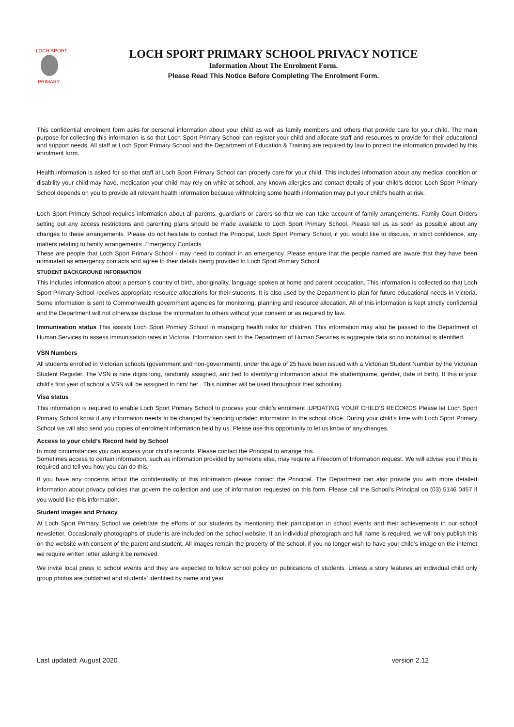LOCH SPORT
PRIMARY
LOCH SPORT PRIMARY SCHOOL PRIVACY NOTICE
Information About The Enrolment Form.
Please Read This Notice Before Completing The Enrolment Form.
This confidential enrolment form asks for personal information about your child as well as family members and others that provide care for your child. The main purpose for collecting this information is so that Loch Sport Primary School can register your child and allocate staff and resources to provide for their educational and support needs. All staff at Loch Sport Primary School and the Department of Education & Training are required by law to protect the information provided by this enrolment form.
Health information is asked for so that staff at Loch Sport Primary School can properly care for your child. This includes information about any medical condition or disability your child may have, medication your child may rely on while at school, any known allergies and contact details of your child’s doctor. Loch Sport Primary School depends on you to provide all relevant health information because withholding some health information may put your child’s health at risk.
Loch Sport Primary School requires information about all parents, guardians or carers so that we can take account of family arrangements. Family Court Orders setting out any access restrictions and parenting plans should be made available to Loch Sport Primary School. Please tell us as soon as possible about any changes to these arrangements. Please do not hesitate to contact the Principal, Loch Sport Primary School, if you would like to discuss, in strict confidence, any matters relating to family arrangements .Emergency Contacts
These are people that Loch Sport Primary School - may need to contact in an emergency. Please ensure that the people named are aware that they have been nominated as emergency contacts and agree to their details being provided to Loch Sport Primary School.
STUDENT BACKGROUND INFORMATION
This includes information about a person’s country of birth, aboriginality, language spoken at home and parent occupation. This information is collected so that Loch Sport Primary School receives appropriate resource allocations for their students. It is also used by the Department to plan for future educational needs in Victoria. Some information is sent to Commonwealth government agencies for monitoring, planning and resource allocation. All of this information is kept strictly confidential and the Department will not otherwise disclose the information to others without your consent or as required by law.
Immunisation status This assists Loch Sport Primary School in managing health risks for children. This information may also be passed to the Department of Human Services to assess immunisation rates in Victoria. Information sent to the Department of Human Services is aggregate data so no individual is identified.
VSN Numbers
All students enrolled in Victorian schools (government and non-government), under the age of 25 have been issued with a Victorian Student Number by the Victorian Student Register. The VSN is nine digits long, randomly assigned, and tied to identifying information about the student(name, gender, date of birth). If this is your child’s first year of school a VSN will be assigned to him/ her . This number will be used throughout their schooling.
Visa status
This information is required to enable Loch Sport Primary School to process your child’s enrolment .UPDATING YOUR CHILD’S RECORDS Please let Loch Sport Primary School know if any information needs to be changed by sending updated information to the school office. During your child’s time with Loch Sport Primary School we will also send you copies of enrolment information held by us. Please use this opportunity to let us know of any changes.
Access to your child’s Record held by School
In most circumstances you can access your child’s records. Please contact the Principal to arrange this.
Sometimes access to certain information, such as information provided by someone else, may require a Freedom of Information request. We will advise you if this is required and tell you how you can do this.
If you have any concerns about the confidentiality of this information please contact the Principal. The Department can also provide you with more detailed information about privacy policies that govern the collection and use of information requested on this form. Please call the School’s Principal on (03) 5146 0457 if you would like this information.
Student images and Privacy
At Loch Sport Primary School we celebrate the efforts of our students by mentioning their participation in school events and their achievements in our school newsletter. Occasionally photographs of students are included on the school website. If an individual photograph and full name is required, we will only publish this on the website with consent of the parent and student. All images remain the property of the school, if you no longer wish to have your child’s image on the internet we require written letter asking it be removed.
We invite local press to school events and they are expected to follow school policy on publications of students. Unless a story features an individual child only group photos are published and students’ identified by name and year
Last updated: August 2020 version 2.12